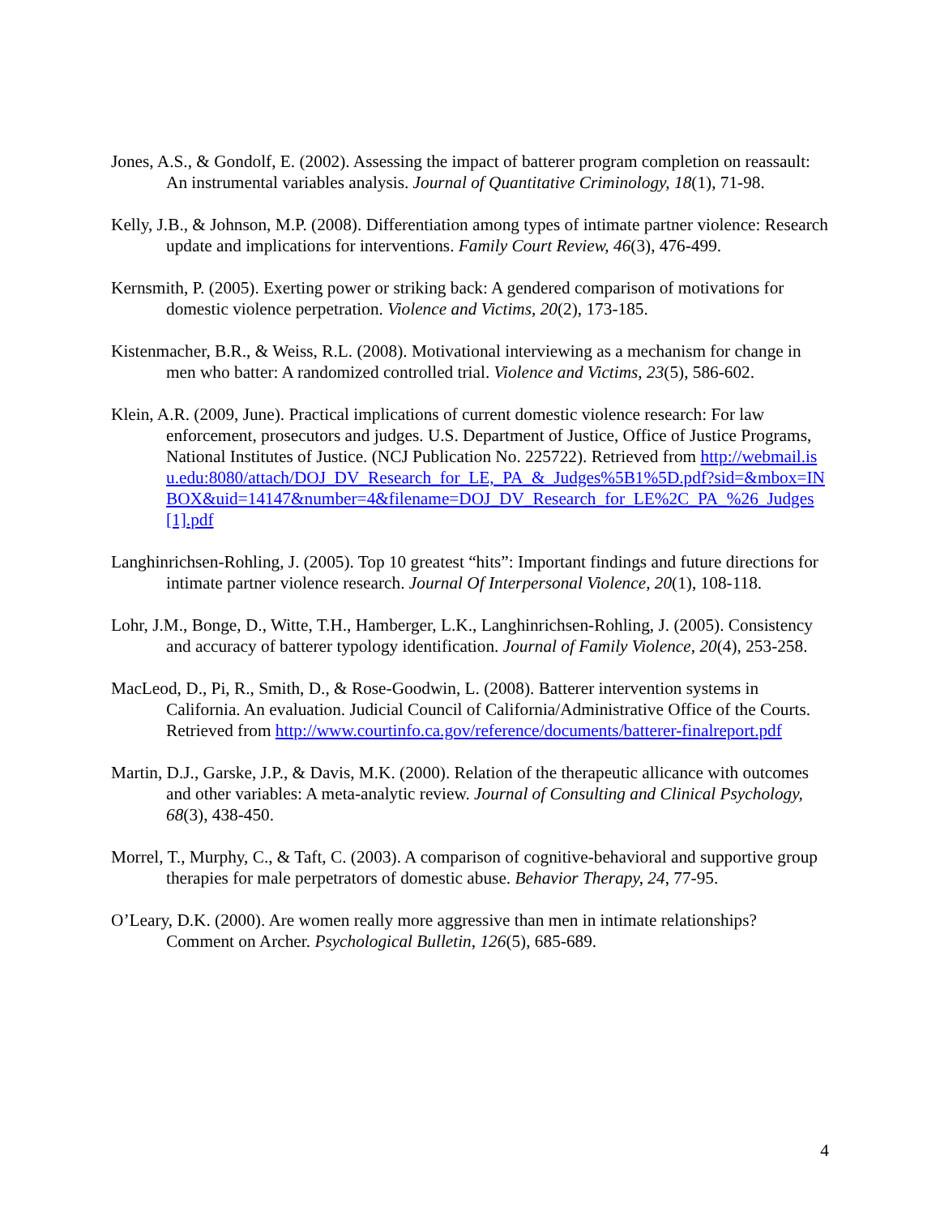Jones, A.S., & Gondolf, E. (2002). Assessing the impact of batterer program completion on reassault: An instrumental variables analysis. Journal of Quantitative Criminology, 18(1), 71-98.
Kelly, J.B., & Johnson, M.P. (2008). Differentiation among types of intimate partner violence: Research update and implications for interventions. Family Court Review, 46(3), 476-499.
Kernsmith, P. (2005). Exerting power or striking back: A gendered comparison of motivations for domestic violence perpetration. Violence and Victims, 20(2), 173-185.
Kistenmacher, B.R., & Weiss, R.L. (2008). Motivational interviewing as a mechanism for change in men who batter: A randomized controlled trial. Violence and Victims, 23(5), 586-602.
Klein, A.R. (2009, June). Practical implications of current domestic violence research: For law enforcement, prosecutors and judges. U.S. Department of Justice, Office of Justice Programs, National Institutes of Justice. (NCJ Publication No. 225722). Retrieved from http://webmail.isu.edu:8080/attach/DOJ_DV_Research_for_LE,_PA_&_Judges%5B1%5D.pdf?sid=&mbox=INBOX&uid=14147&number=4&filename=DOJ_DV_Research_for_LE%2C_PA_%26_Judges[1].pdf
Langhinrichsen-Rohling, J. (2005). Top 10 greatest “hits”: Important findings and future directions for intimate partner violence research. Journal Of Interpersonal Violence, 20(1), 108-118.
Lohr, J.M., Bonge, D., Witte, T.H., Hamberger, L.K., Langhinrichsen-Rohling, J. (2005). Consistency and accuracy of batterer typology identification. Journal of Family Violence, 20(4), 253-258.
MacLeod, D., Pi, R., Smith, D., & Rose-Goodwin, L. (2008). Batterer intervention systems in California. An evaluation. Judicial Council of California/Administrative Office of the Courts. Retrieved from http://www.courtinfo.ca.gov/reference/documents/batterer-finalreport.pdf
Martin, D.J., Garske, J.P., & Davis, M.K. (2000). Relation of the therapeutic allicance with outcomes and other variables: A meta-analytic review. Journal of Consulting and Clinical Psychology, 68(3), 438-450.
Morrel, T., Murphy, C., & Taft, C. (2003). A comparison of cognitive-behavioral and supportive group therapies for male perpetrators of domestic abuse. Behavior Therapy, 24, 77-95.
O’Leary, D.K. (2000). Are women really more aggressive than men in intimate relationships? Comment on Archer. Psychological Bulletin, 126(5), 685-689.
4